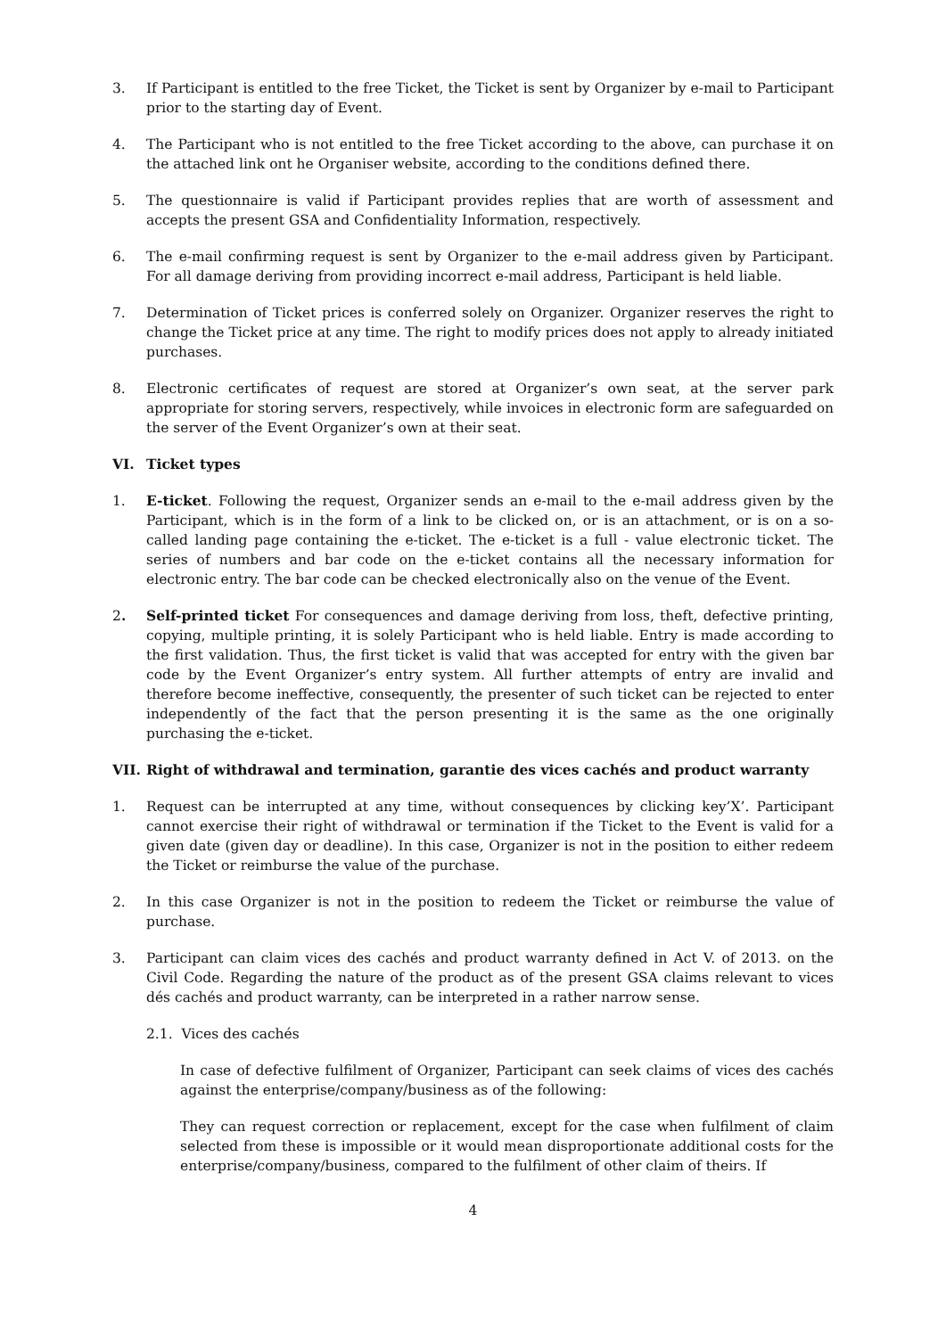3. If Participant is entitled to the free Ticket, the Ticket is sent by Organizer by e-mail to Participant prior to the starting day of Event.
4. The Participant who is not entitled to the free Ticket according to the above, can purchase it on the attached link ont he Organiser website, according to the conditions defined there.
5. The questionnaire is valid if Participant provides replies that are worth of assessment and accepts the present GSA and Confidentiality Information, respectively.
6. The e-mail confirming request is sent by Organizer to the e-mail address given by Participant. For all damage deriving from providing incorrect e-mail address, Participant is held liable.
7. Determination of Ticket prices is conferred solely on Organizer. Organizer reserves the right to change the Ticket price at any time. The right to modify prices does not apply to already initiated purchases.
8. Electronic certificates of request are stored at Organizer’s own seat, at the server park appropriate for storing servers, respectively, while invoices in electronic form are safeguarded on the server of the Event Organizer’s own at their seat.
VI. Ticket types
1. E-ticket. Following the request, Organizer sends an e-mail to the e-mail address given by the Participant, which is in the form of a link to be clicked on, or is an attachment, or is on a so-called landing page containing the e-ticket. The e-ticket is a full - value electronic ticket. The series of numbers and bar code on the e-ticket contains all the necessary information for electronic entry. The bar code can be checked electronically also on the venue of the Event.
2. Self-printed ticket For consequences and damage deriving from loss, theft, defective printing, copying, multiple printing, it is solely Participant who is held liable. Entry is made according to the first validation. Thus, the first ticket is valid that was accepted for entry with the given bar code by the Event Organizer’s entry system. All further attempts of entry are invalid and therefore become ineffective, consequently, the presenter of such ticket can be rejected to enter independently of the fact that the person presenting it is the same as the one originally purchasing the e-ticket.
VII. Right of withdrawal and termination, garantie des vices cachés and product warranty
1. Request can be interrupted at any time, without consequences by clicking key’X’. Participant cannot exercise their right of withdrawal or termination if the Ticket to the Event is valid for a given date (given day or deadline). In this case, Organizer is not in the position to either redeem the Ticket or reimburse the value of the purchase.
2. In this case Organizer is not in the position to redeem the Ticket or reimburse the value of purchase.
3. Participant can claim vices des cachés and product warranty defined in Act V. of 2013. on the Civil Code. Regarding the nature of the product as of the present GSA claims relevant to vices dés cachés and product warranty, can be interpreted in a rather narrow sense.
2.1. Vices des cachés
In case of defective fulfilment of Organizer, Participant can seek claims of vices des cachés against the enterprise/company/business as of the following:
They can request correction or replacement, except for the case when fulfilment of claim selected from these is impossible or it would mean disproportionate additional costs for the enterprise/company/business, compared to the fulfilment of other claim of theirs. If
4